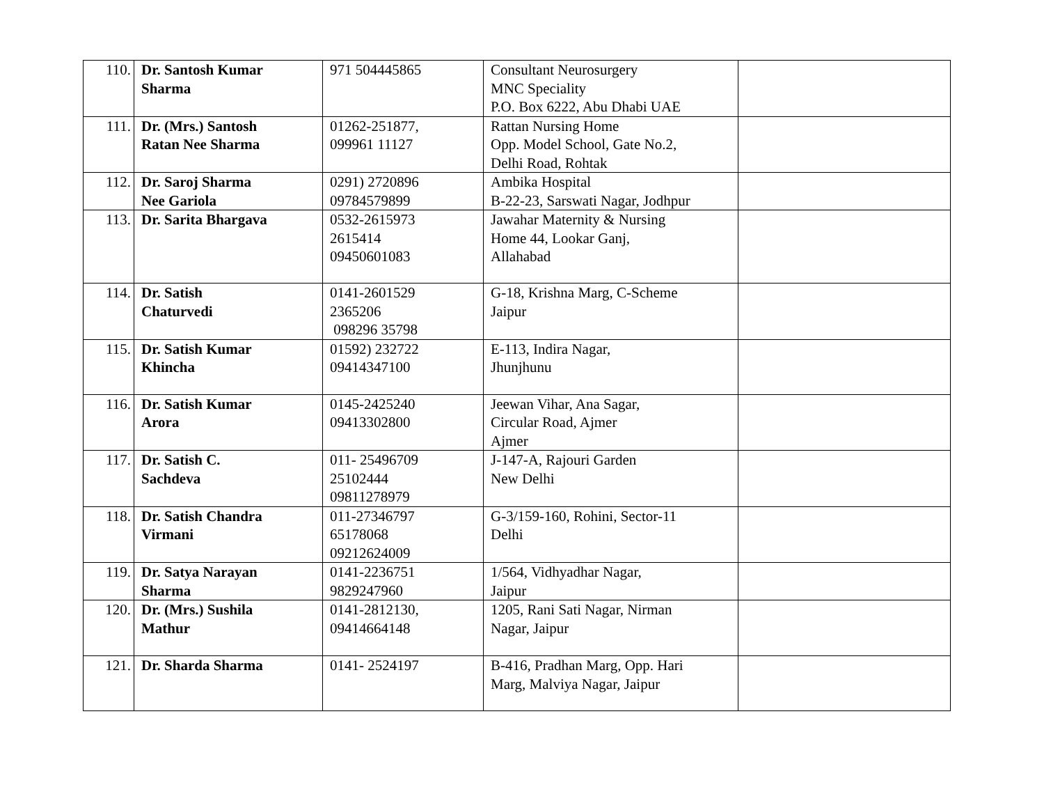| 110. | Dr. Santosh Kumar Sharma | 971 504445865 | Consultant Neurosurgery MNC Speciality P.O. Box 6222, Abu Dhabi UAE | |
| 111. | Dr. (Mrs.) Santosh Ratan Nee Sharma | 01262-251877, 099961 11127 | Rattan Nursing Home Opp. Model School, Gate No.2, Delhi Road, Rohtak | |
| 112. | Dr. Saroj Sharma Nee Gariola | 0291) 2720896 09784579899 | Ambika Hospital B-22-23, Sarswati Nagar, Jodhpur | |
| 113. | Dr. Sarita Bhargava | 0532-2615973 2615414 09450601083 | Jawahar Maternity & Nursing Home 44, Lookar Ganj, Allahabad | |
| 114. | Dr. Satish Chaturvedi | 0141-2601529 2365206 098296 35798 | G-18, Krishna Marg, C-Scheme Jaipur | |
| 115. | Dr. Satish Kumar Khincha | 01592) 232722 09414347100 | E-113, Indira Nagar, Jhunjhunu | |
| 116. | Dr. Satish Kumar Arora | 0145-2425240 09413302800 | Jeewan Vihar, Ana Sagar, Circular Road, Ajmer Ajmer | |
| 117. | Dr. Satish C. Sachdeva | 011- 25496709 25102444 09811278979 | J-147-A, Rajouri Garden New Delhi | |
| 118. | Dr. Satish Chandra Virmani | 011-27346797 65178068 09212624009 | G-3/159-160, Rohini, Sector-11 Delhi | |
| 119. | Dr. Satya Narayan Sharma | 0141-2236751 9829247960 | 1/564, Vidhyadhar Nagar, Jaipur | |
| 120. | Dr. (Mrs.) Sushila Mathur | 0141-2812130, 09414664148 | 1205, Rani Sati Nagar, Nirman Nagar, Jaipur | |
| 121. | Dr. Sharda Sharma | 0141- 2524197 | B-416, Pradhan Marg, Opp. Hari Marg, Malviya Nagar, Jaipur | |